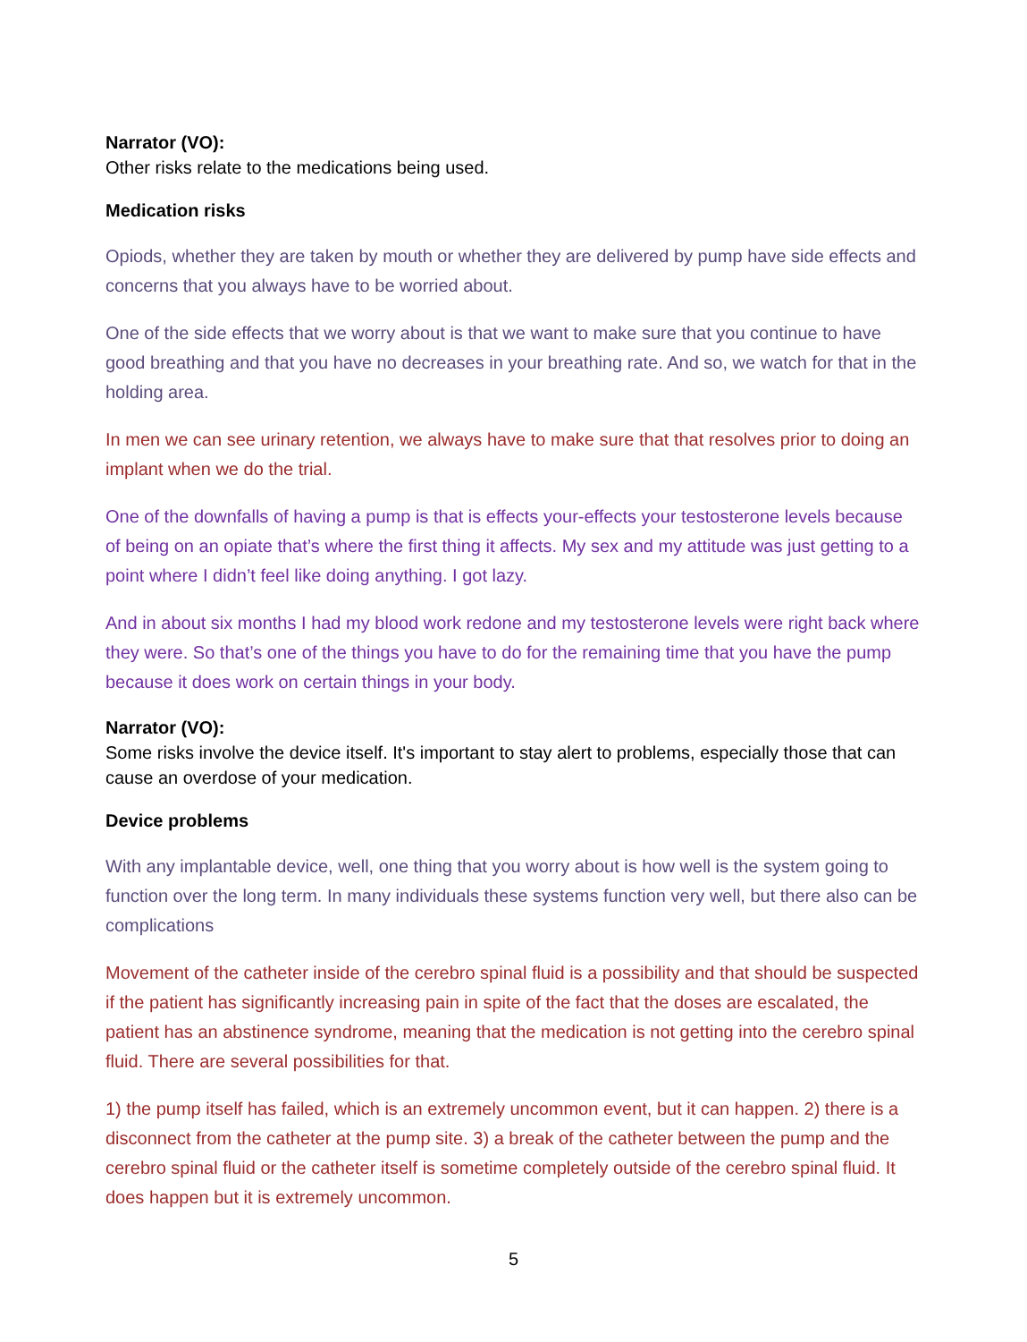Narrator (VO):
Other risks relate to the medications being used.
Medication risks
Opiods, whether they are taken by mouth or whether they are delivered by pump have side effects and concerns that you always have to be worried about.
One of the side effects that we worry about is that we want to make sure that you continue to have good breathing and that you have no decreases in your breathing rate. And so, we watch for that in the holding area.
In men we can see urinary retention, we always have to make sure that that resolves prior to doing an implant when we do the trial.
One of the downfalls of having a pump is that is effects your-effects your testosterone levels because of being on an opiate that’s where the first thing it affects. My sex and my attitude was just getting to a point where I didn’t feel like doing anything. I got lazy.
And in about six months I had my blood work redone and my testosterone levels were right back where they were. So that’s one of the things you have to do for the remaining time that you have the pump because it does work on certain things in your body.
Narrator (VO):
Some risks involve the device itself. It's important to stay alert to problems, especially those that can cause an overdose of your medication.
Device problems
With any implantable device, well, one thing that you worry about is how well is the system going to function over the long term. In many individuals these systems function very well, but there also can be complications
Movement of the catheter inside of the cerebro spinal fluid is a possibility and that should be suspected if the patient has significantly increasing pain in spite of the fact that the doses are escalated, the patient has an abstinence syndrome, meaning that the medication is not getting into the cerebro spinal fluid. There are several possibilities for that.
1) the pump itself has failed, which is an extremely uncommon event, but it can happen. 2) there is a disconnect from the catheter at the pump site. 3) a break of the catheter between the pump and the cerebro spinal fluid or the catheter itself is sometime completely outside of the cerebro spinal fluid. It does happen but it is extremely uncommon.
5